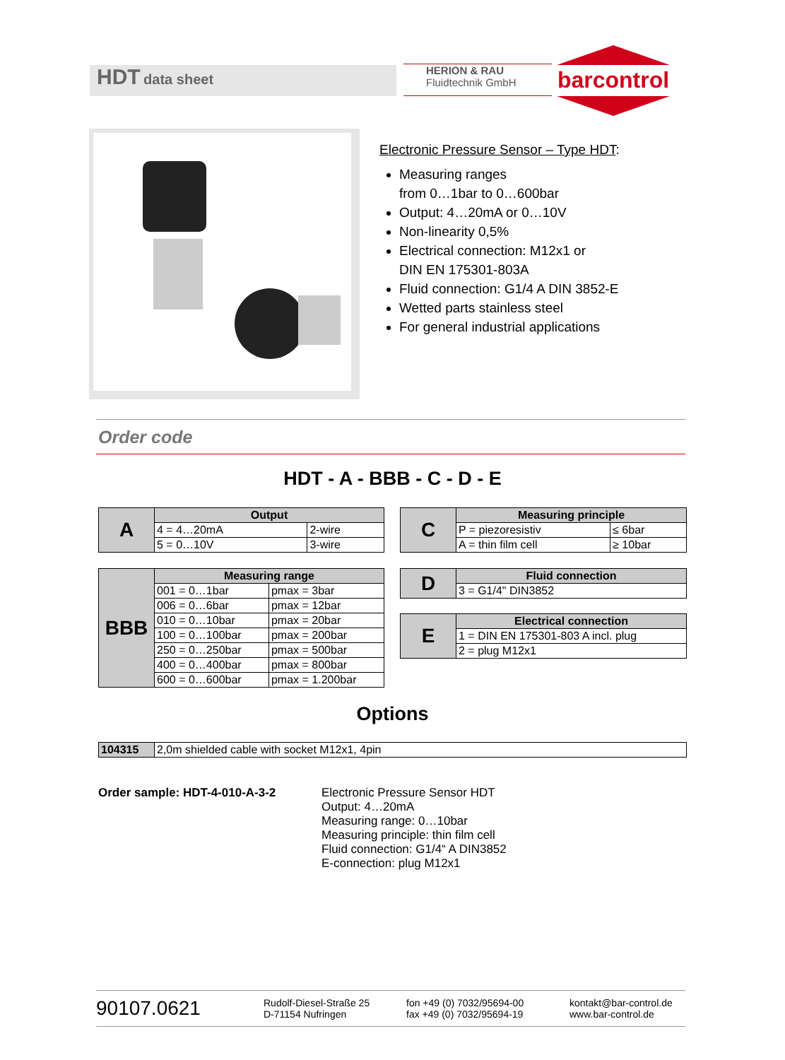HDT data sheet
HERION & RAU
Fluidtechnik GmbH
barcontrol
Electronic Pressure Sensor – Type HDT:
Measuring ranges
from 0…1bar to 0…600bar
Output: 4…20mA or 0…10V
Non-linearity 0,5%
Electrical connection: M12x1 or
DIN EN 175301-803A
Fluid connection: G1/4 A DIN 3852-E
Wetted parts stainless steel
For general industrial applications
Order code
HDT - A - BBB - C - D - E
| A | Output | |
| | 4 = 4…20mA | 2-wire |
| | 5 = 0…10V | 3-wire |
| C | Measuring principle | |
| | P = piezoresistiv | ≤ 6bar |
| | A = thin film cell | ≥ 10bar |
| BBB | Measuring range | |
| | 001 = 0…1bar | pmax = 3bar |
| | 006 = 0…6bar | pmax = 12bar |
| | 010 = 0…10bar | pmax = 20bar |
| | 100 = 0…100bar | pmax = 200bar |
| | 250 = 0…250bar | pmax = 500bar |
| | 400 = 0…400bar | pmax = 800bar |
| | 600 = 0…600bar | pmax = 1.200bar |
| D | Fluid connection |
| | 3 = G1/4" DIN3852 |
| E | Electrical connection |
| | 1 = DIN EN 175301-803 A incl. plug |
| | 2 = plug M12x1 |
Options
| 104315 | 2,0m shielded cable with socket M12x1, 4pin |
Order sample: HDT-4-010-A-3-2 Electronic Pressure Sensor HDT
Output: 4…20mA
Measuring range: 0…10bar
Measuring principle: thin film cell
Fluid connection: G1/4“ A DIN3852
E-connection: plug M12x1
90107.0621 Rudolf-Diesel-Straße 25
D-71154 Nufringen fon +49 (0) 7032/95694-00
fax +49 (0) 7032/95694-19 kontakt@bar-control.de
www.bar-control.de